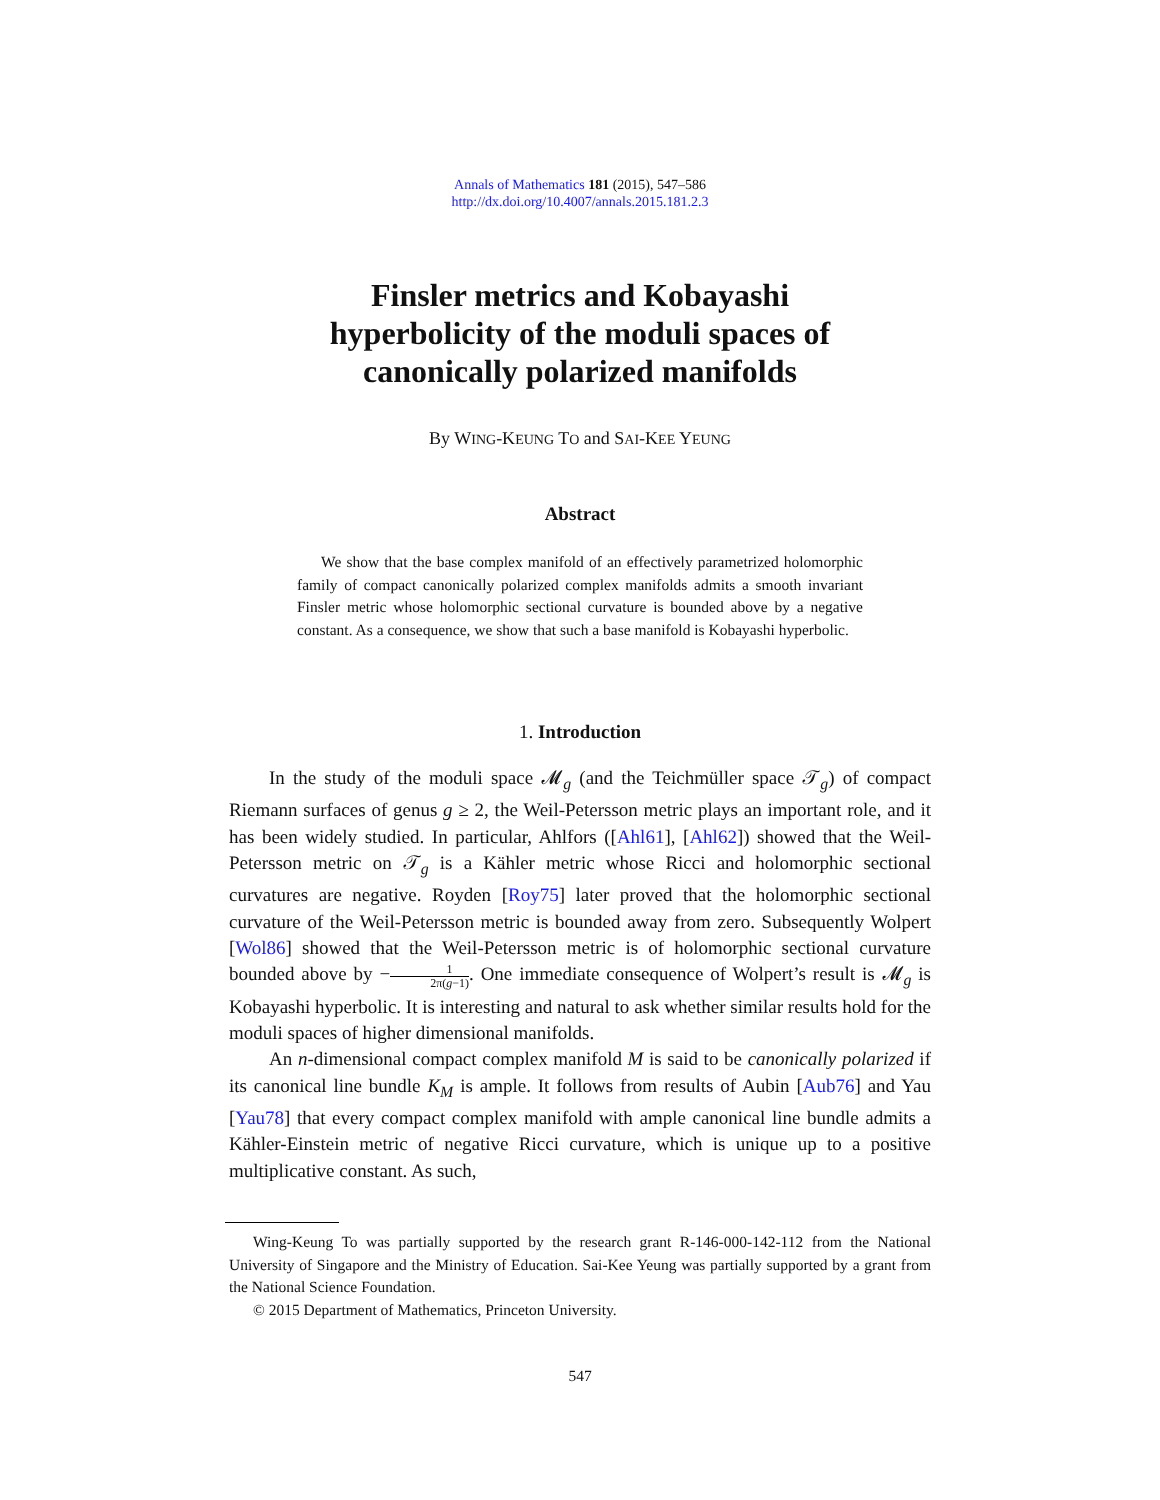Annals of Mathematics 181 (2015), 547–586
http://dx.doi.org/10.4007/annals.2015.181.2.3
Finsler metrics and Kobayashi
hyperbolicity of the moduli spaces of
canonically polarized manifolds
By WING-KEUNG TO and SAI-KEE YEUNG
Abstract
We show that the base complex manifold of an effectively parametrized holomorphic family of compact canonically polarized complex manifolds admits a smooth invariant Finsler metric whose holomorphic sectional curvature is bounded above by a negative constant. As a consequence, we show that such a base manifold is Kobayashi hyperbolic.
1. Introduction
In the study of the moduli space 𝓜<sub>g</sub> (and the Teichmüller space 𝒯<sub>g</sub>) of compact Riemann surfaces of genus g ≥ 2, the Weil-Petersson metric plays an important role, and it has been widely studied. In particular, Ahlfors ([Ahl61], [Ahl62]) showed that the Weil-Petersson metric on 𝒯<sub>g</sub> is a Kähler metric whose Ricci and holomorphic sectional curvatures are negative. Royden [Roy75] later proved that the holomorphic sectional curvature of the Weil-Petersson metric is bounded away from zero. Subsequently Wolpert [Wol86] showed that the Weil-Petersson metric is of holomorphic sectional curvature bounded above by −1 2π(g−1). One immediate consequence of Wolpert’s result is 𝓜<sub>g</sub> is Kobayashi hyperbolic. It is interesting and natural to ask whether similar results hold for the moduli spaces of higher dimensional manifolds.
An n-dimensional compact complex manifold M is said to be canonically polarized if its canonical line bundle K<sub>M</sub> is ample. It follows from results of Aubin [Aub76] and Yau [Yau78] that every compact complex manifold with ample canonical line bundle admits a Kähler-Einstein metric of negative Ricci curvature, which is unique up to a positive multiplicative constant. As such,
Wing-Keung To was partially supported by the research grant R-146-000-142-112 from the National University of Singapore and the Ministry of Education. Sai-Kee Yeung was partially supported by a grant from the National Science Foundation.
© 2015 Department of Mathematics, Princeton University.
547